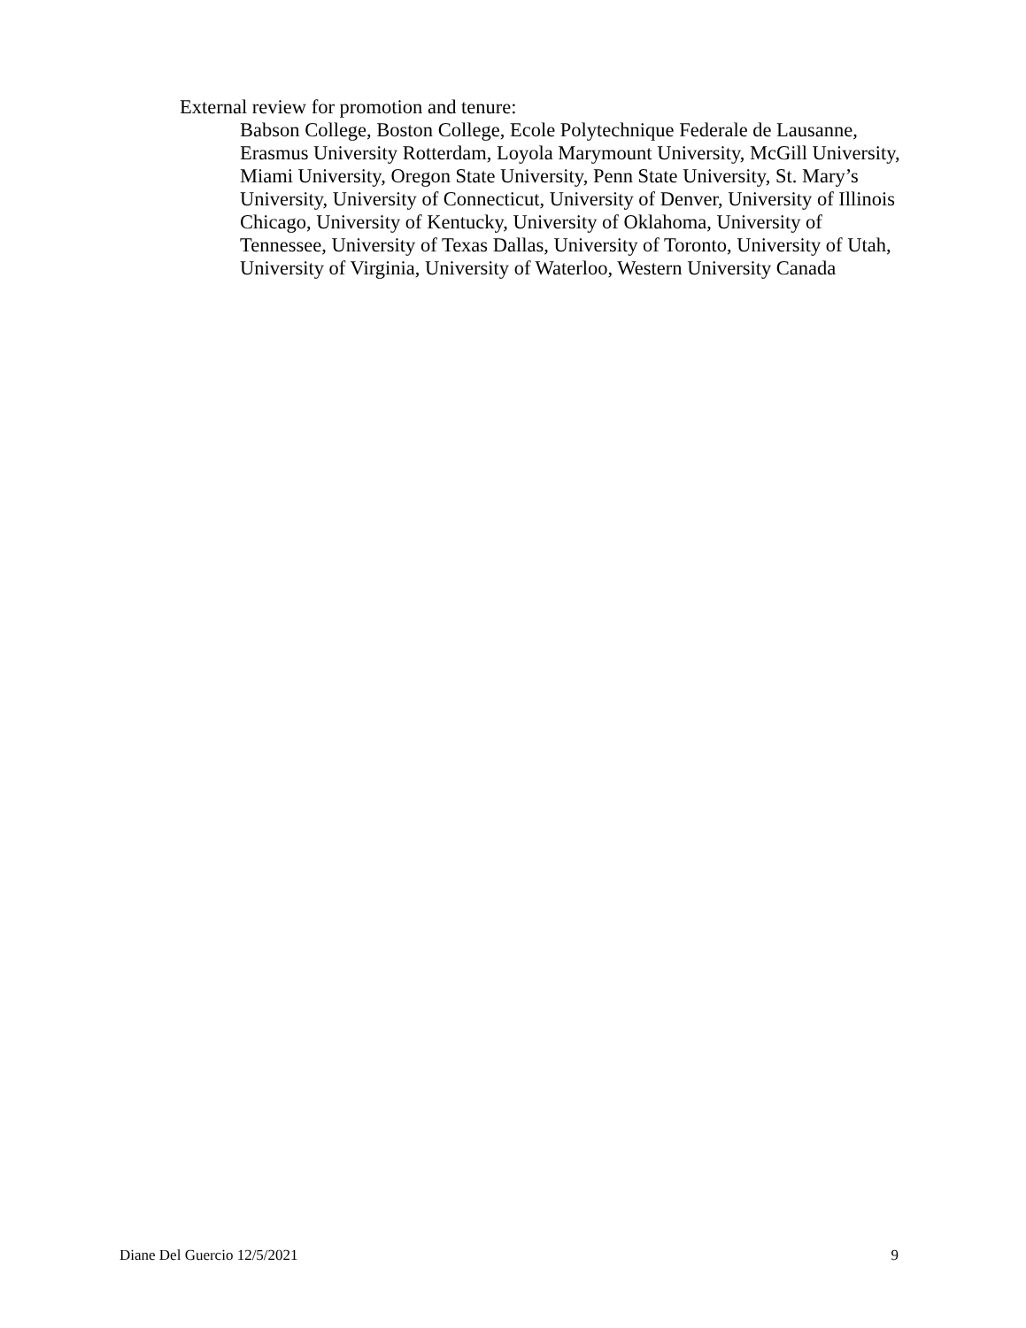External review for promotion and tenure:
Babson College, Boston College, Ecole Polytechnique Federale de Lausanne, Erasmus University Rotterdam, Loyola Marymount University, McGill University, Miami University, Oregon State University, Penn State University, St. Mary’s University, University of Connecticut, University of Denver, University of Illinois Chicago, University of Kentucky, University of Oklahoma, University of Tennessee, University of Texas Dallas, University of Toronto, University of Utah, University of Virginia, University of Waterloo, Western University Canada
Diane Del Guercio 12/5/2021 9